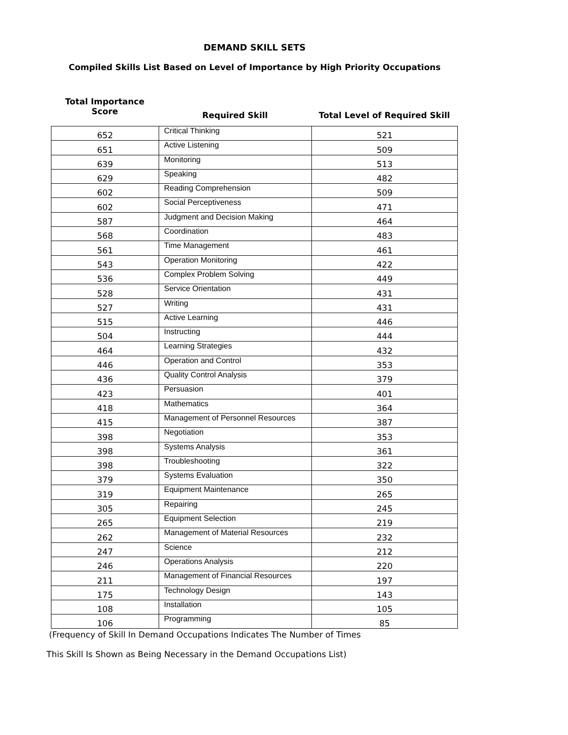DEMAND SKILL SETS
Compiled Skills List Based on Level of Importance by High Priority Occupations
Total Importance
Score
Required Skill Total Level of Required Skill
| 652 | Critical Thinking | 521 |
| 651 | Active Listening | 509 |
| 639 | Monitoring | 513 |
| 629 | Speaking | 482 |
| 602 | Reading Comprehension | 509 |
| 602 | Social Perceptiveness | 471 |
| 587 | Judgment and Decision Making | 464 |
| 568 | Coordination | 483 |
| 561 | Time Management | 461 |
| 543 | Operation Monitoring | 422 |
| 536 | Complex Problem Solving | 449 |
| 528 | Service Orientation | 431 |
| 527 | Writing | 431 |
| 515 | Active Learning | 446 |
| 504 | Instructing | 444 |
| 464 | Learning Strategies | 432 |
| 446 | Operation and Control | 353 |
| 436 | Quality Control Analysis | 379 |
| 423 | Persuasion | 401 |
| 418 | Mathematics | 364 |
| 415 | Management of Personnel Resources | 387 |
| 398 | Negotiation | 353 |
| 398 | Systems Analysis | 361 |
| 398 | Troubleshooting | 322 |
| 379 | Systems Evaluation | 350 |
| 319 | Equipment Maintenance | 265 |
| 305 | Repairing | 245 |
| 265 | Equipment Selection | 219 |
| 262 | Management of Material Resources | 232 |
| 247 | Science | 212 |
| 246 | Operations Analysis | 220 |
| 211 | Management of Financial Resources | 197 |
| 175 | Technology Design | 143 |
| 108 | Installation | 105 |
| 106 | Programming | 85 |
(Frequency of Skill In Demand Occupations Indicates The Number of Times
This Skill Is Shown as Being Necessary in the Demand Occupations List)